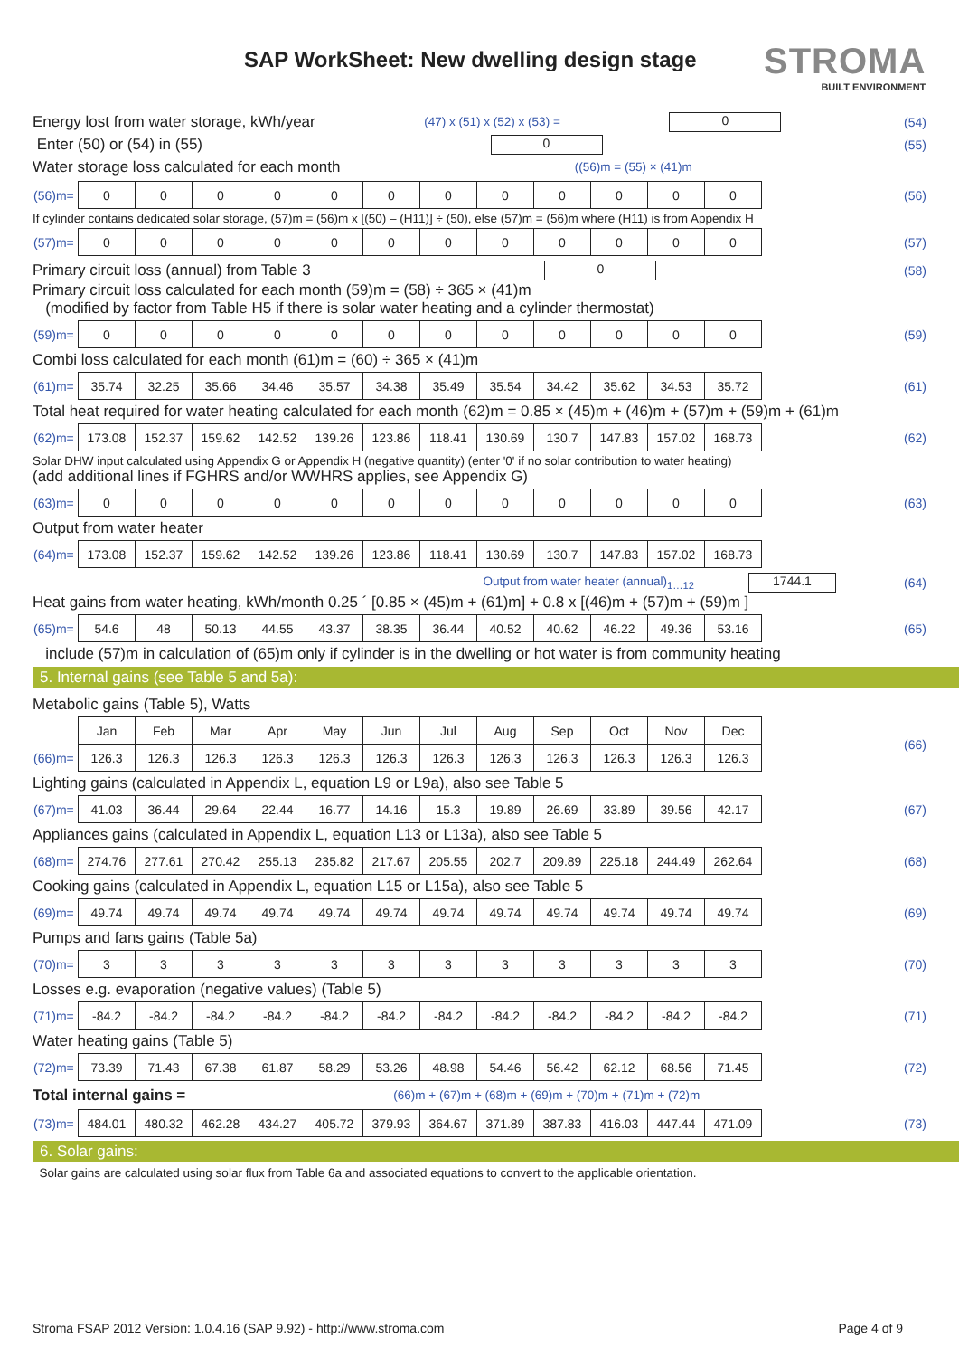SAP WorkSheet: New dwelling design stage
STROMA
BUILT ENVIRONMENT
Energy lost from water storage, kWh/year (47) x (51) x (52) x (53) = 0 (54)
Enter (50) or (54) in (55) 0 (55)
Water storage loss calculated for each month ((56)m = (55) × (41)m
| (56)m= | 0 | 0 | 0 | 0 | 0 | 0 | 0 | 0 | 0 | 0 | 0 | 0 |
(56)
If cylinder contains dedicated solar storage, (57)m = (56)m x [(50) – (H11)] ÷ (50), else (57)m = (56)m where (H11) is from Appendix H
| (57)m= | 0 | 0 | 0 | 0 | 0 | 0 | 0 | 0 | 0 | 0 | 0 | 0 |
(57)
Primary circuit loss (annual) from Table 3 0 (58)
Primary circuit loss calculated for each month (59)m = (58) ÷ 365 × (41)m
(modified by factor from Table H5 if there is solar water heating and a cylinder thermostat)
| (59)m= | 0 | 0 | 0 | 0 | 0 | 0 | 0 | 0 | 0 | 0 | 0 | 0 |
(59)
Combi loss calculated for each month (61)m = (60) ÷ 365 × (41)m
| (61)m= | 35.74 | 32.25 | 35.66 | 34.46 | 35.57 | 34.38 | 35.49 | 35.54 | 34.42 | 35.62 | 34.53 | 35.72 |
(61)
Total heat required for water heating calculated for each month (62)m = 0.85 × (45)m + (46)m + (57)m + (59)m + (61)m
| (62)m= | 173.08 | 152.37 | 159.62 | 142.52 | 139.26 | 123.86 | 118.41 | 130.69 | 130.7 | 147.83 | 157.02 | 168.73 |
(62)
Solar DHW input calculated using Appendix G or Appendix H (negative quantity) (enter '0' if no solar contribution to water heating)
(add additional lines if FGHRS and/or WWHRS applies, see Appendix G)
| (63)m= | 0 | 0 | 0 | 0 | 0 | 0 | 0 | 0 | 0 | 0 | 0 | 0 |
(63)
Output from water heater
| (64)m= | 173.08 | 152.37 | 159.62 | 142.52 | 139.26 | 123.86 | 118.41 | 130.69 | 130.7 | 147.83 | 157.02 | 168.73 |
Output from water heater (annual)<sub>1…12</sub> 1744.1 (64)
Heat gains from water heating, kWh/month 0.25 ´ [0.85 × (45)m + (61)m] + 0.8 x [(46)m + (57)m + (59)m ]
| (65)m= | 54.6 | 48 | 50.13 | 44.55 | 43.37 | 38.35 | 36.44 | 40.52 | 40.62 | 46.22 | 49.36 | 53.16 |
(65)
include (57)m in calculation of (65)m only if cylinder is in the dwelling or hot water is from community heating
5. Internal gains (see Table 5 and 5a):
Metabolic gains (Table 5), Watts
| | Jan | Feb | Mar | Apr | May | Jun | Jul | Aug | Sep | Oct | Nov | Dec |
| --- | --- | --- | --- | --- | --- | --- | --- | --- | --- | --- | --- | --- |
| (66)m= | 126.3 | 126.3 | 126.3 | 126.3 | 126.3 | 126.3 | 126.3 | 126.3 | 126.3 | 126.3 | 126.3 | 126.3 |
(66)
Lighting gains (calculated in Appendix L, equation L9 or L9a), also see Table 5
| (67)m= | 41.03 | 36.44 | 29.64 | 22.44 | 16.77 | 14.16 | 15.3 | 19.89 | 26.69 | 33.89 | 39.56 | 42.17 |
(67)
Appliances gains (calculated in Appendix L, equation L13 or L13a), also see Table 5
| (68)m= | 274.76 | 277.61 | 270.42 | 255.13 | 235.82 | 217.67 | 205.55 | 202.7 | 209.89 | 225.18 | 244.49 | 262.64 |
(68)
Cooking gains (calculated in Appendix L, equation L15 or L15a), also see Table 5
| (69)m= | 49.74 | 49.74 | 49.74 | 49.74 | 49.74 | 49.74 | 49.74 | 49.74 | 49.74 | 49.74 | 49.74 | 49.74 |
(69)
Pumps and fans gains (Table 5a)
| (70)m= | 3 | 3 | 3 | 3 | 3 | 3 | 3 | 3 | 3 | 3 | 3 | 3 |
(70)
Losses e.g. evaporation (negative values) (Table 5)
| (71)m= | -84.2 | -84.2 | -84.2 | -84.2 | -84.2 | -84.2 | -84.2 | -84.2 | -84.2 | -84.2 | -84.2 | -84.2 |
(71)
Water heating gains (Table 5)
| (72)m= | 73.39 | 71.43 | 67.38 | 61.87 | 58.29 | 53.26 | 48.98 | 54.46 | 56.42 | 62.12 | 68.56 | 71.45 |
(72)
Total internal gains = (66)m + (67)m + (68)m + (69)m + (70)m + (71)m + (72)m
| (73)m= | 484.01 | 480.32 | 462.28 | 434.27 | 405.72 | 379.93 | 364.67 | 371.89 | 387.83 | 416.03 | 447.44 | 471.09 |
(73)
6. Solar gains:
Solar gains are calculated using solar flux from Table 6a and associated equations to convert to the applicable orientation.
Stroma FSAP 2012 Version: 1.0.4.16 (SAP 9.92) - http://www.stroma.com Page 4 of 9